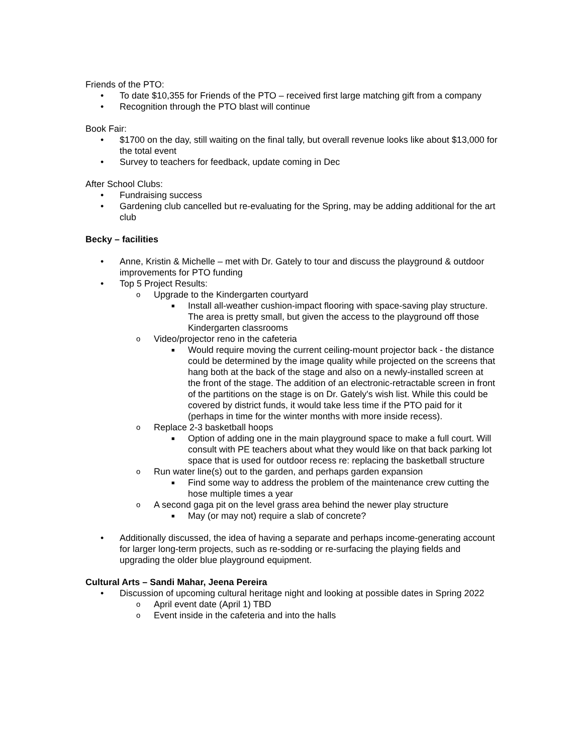Friends of the PTO:
• To date $10,355 for Friends of the PTO – received first large matching gift from a company
• Recognition through the PTO blast will continue
Book Fair:
• $1700 on the day, still waiting on the final tally, but overall revenue looks like about $13,000 for the total event
• Survey to teachers for feedback, update coming in Dec
After School Clubs:
• Fundraising success
• Gardening club cancelled but re-evaluating for the Spring, may be adding additional for the art club
Becky – facilities
• Anne, Kristin & Michelle – met with Dr. Gately to tour and discuss the playground & outdoor improvements for PTO funding
• Top 5 Project Results:
o Upgrade to the Kindergarten courtyard
■ Install all-weather cushion-impact flooring with space-saving play structure. The area is pretty small, but given the access to the playground off those Kindergarten classrooms
o Video/projector reno in the cafeteria
■ Would require moving the current ceiling-mount projector back - the distance could be determined by the image quality while projected on the screens that hang both at the back of the stage and also on a newly-installed screen at the front of the stage. The addition of an electronic-retractable screen in front of the partitions on the stage is on Dr. Gately's wish list. While this could be covered by district funds, it would take less time if the PTO paid for it (perhaps in time for the winter months with more inside recess).
o Replace 2-3 basketball hoops
■ Option of adding one in the main playground space to make a full court. Will consult with PE teachers about what they would like on that back parking lot space that is used for outdoor recess re: replacing the basketball structure
o Run water line(s) out to the garden, and perhaps garden expansion
■ Find some way to address the problem of the maintenance crew cutting the hose multiple times a year
o A second gaga pit on the level grass area behind the newer play structure
■ May (or may not) require a slab of concrete?
• Additionally discussed, the idea of having a separate and perhaps income-generating account for larger long-term projects, such as re-sodding or re-surfacing the playing fields and upgrading the older blue playground equipment.
Cultural Arts – Sandi Mahar, Jeena Pereira
• Discussion of upcoming cultural heritage night and looking at possible dates in Spring 2022
o April event date (April 1) TBD
o Event inside in the cafeteria and into the halls